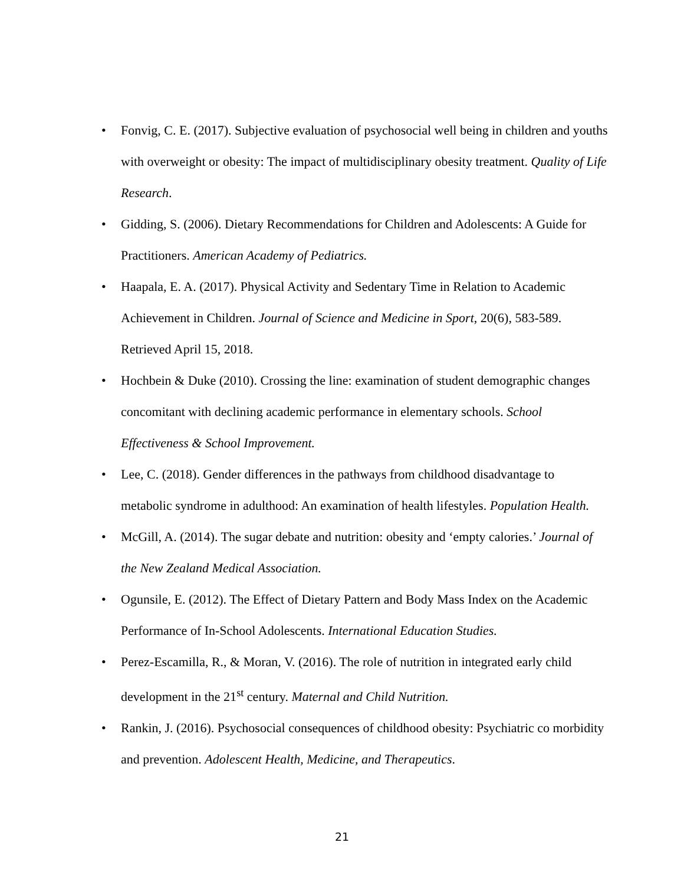• Fonvig, C. E. (2017). Subjective evaluation of psychosocial well being in children and youths with overweight or obesity: The impact of multidisciplinary obesity treatment. Quality of Life Research.
• Gidding, S. (2006). Dietary Recommendations for Children and Adolescents: A Guide for Practitioners. American Academy of Pediatrics.
• Haapala, E. A. (2017). Physical Activity and Sedentary Time in Relation to Academic Achievement in Children. Journal of Science and Medicine in Sport, 20(6), 583-589. Retrieved April 15, 2018.
• Hochbein & Duke (2010). Crossing the line: examination of student demographic changes concomitant with declining academic performance in elementary schools. School Effectiveness & School Improvement.
• Lee, C. (2018). Gender differences in the pathways from childhood disadvantage to metabolic syndrome in adulthood: An examination of health lifestyles. Population Health.
• McGill, A. (2014). The sugar debate and nutrition: obesity and ‘empty calories.’ Journal of the New Zealand Medical Association.
• Ogunsile, E. (2012). The Effect of Dietary Pattern and Body Mass Index on the Academic Performance of In-School Adolescents. International Education Studies.
• Perez-Escamilla, R., & Moran, V. (2016). The role of nutrition in integrated early child development in the 21<sup>st</sup> century. Maternal and Child Nutrition.
• Rankin, J. (2016). Psychosocial consequences of childhood obesity: Psychiatric co morbidity and prevention. Adolescent Health, Medicine, and Therapeutics.
21